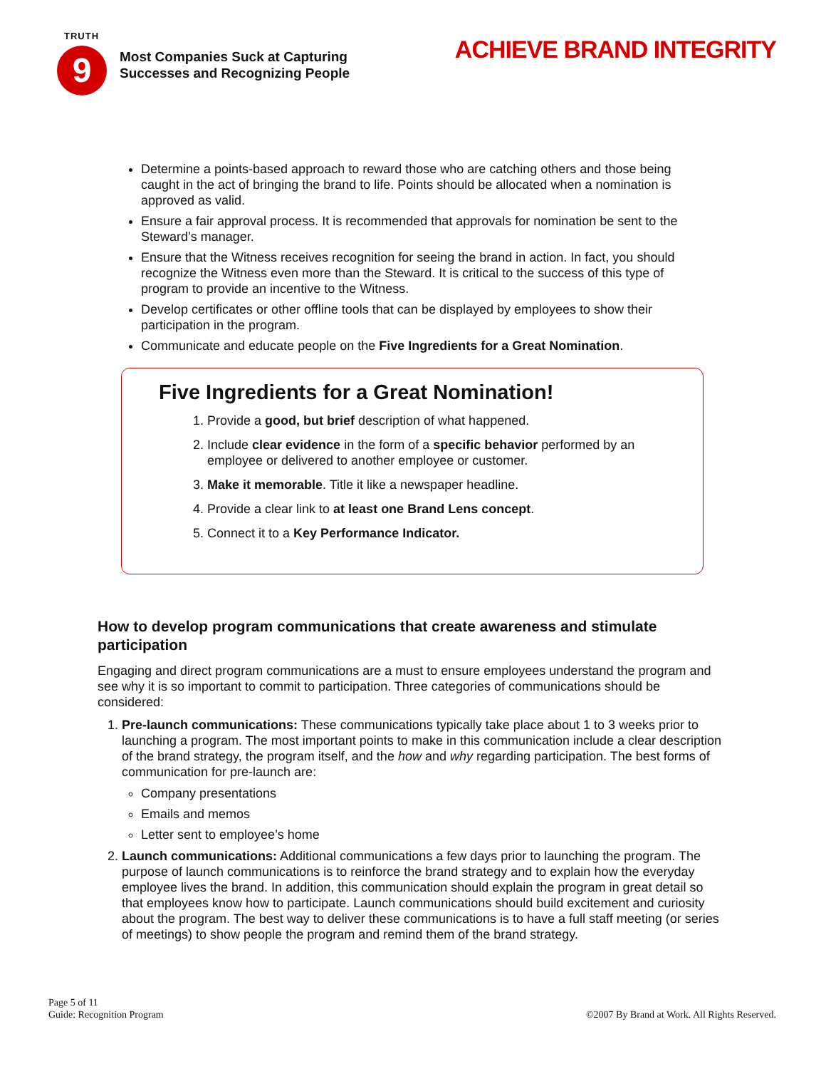TRUTH
9
Most Companies Suck at Capturing
Successes and Recognizing People
ACHIEVE BRAND INTEGRITY
Determine a points-based approach to reward those who are catching others and those being caught in the act of bringing the brand to life. Points should be allocated when a nomination is approved as valid.
Ensure a fair approval process. It is recommended that approvals for nomination be sent to the Steward’s manager.
Ensure that the Witness receives recognition for seeing the brand in action. In fact, you should recognize the Witness even more than the Steward. It is critical to the success of this type of program to provide an incentive to the Witness.
Develop certificates or other offline tools that can be displayed by employees to show their participation in the program.
Communicate and educate people on the Five Ingredients for a Great Nomination.
Five Ingredients for a Great Nomination!
1. Provide a good, but brief description of what happened.
2. Include clear evidence in the form of a specific behavior performed by an employee or delivered to another employee or customer.
3. Make it memorable. Title it like a newspaper headline.
4. Provide a clear link to at least one Brand Lens concept.
5. Connect it to a Key Performance Indicator.
How to develop program communications that create awareness and stimulate participation
Engaging and direct program communications are a must to ensure employees understand the program and see why it is so important to commit to participation. Three categories of communications should be considered:
1. Pre-launch communications: These communications typically take place about 1 to 3 weeks prior to launching a program. The most important points to make in this communication include a clear description of the brand strategy, the program itself, and the how and why regarding participation. The best forms of communication for pre-launch are:
Company presentations
Emails and memos
Letter sent to employee’s home
2. Launch communications: Additional communications a few days prior to launching the program. The purpose of launch communications is to reinforce the brand strategy and to explain how the everyday employee lives the brand. In addition, this communication should explain the program in great detail so that employees know how to participate. Launch communications should build excitement and curiosity about the program. The best way to deliver these communications is to have a full staff meeting (or series of meetings) to show people the program and remind them of the brand strategy.
Page 5 of 11
Guide: Recognition Program
©2007 By Brand at Work. All Rights Reserved.